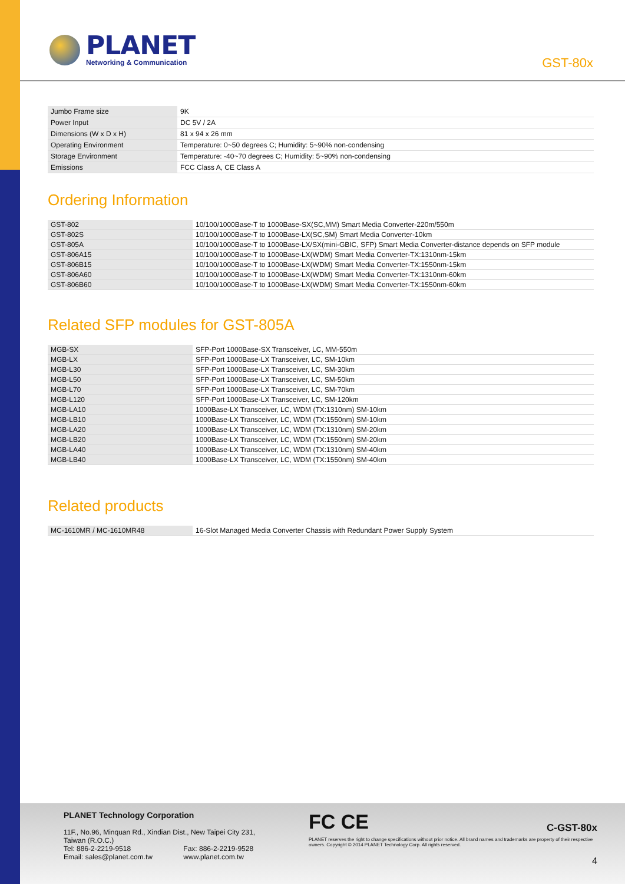PLANET
Networking & Communication
GST-80x
| Jumbo Frame size | 9K |
| Power Input | DC 5V / 2A |
| Dimensions (W x D x H) | 81 x 94 x 26 mm |
| Operating Environment | Temperature: 0~50 degrees C; Humidity: 5~90% non-condensing |
| Storage Environment | Temperature: -40~70 degrees C; Humidity: 5~90% non-condensing |
| Emissions | FCC Class A, CE Class A |
Ordering Information
| GST-802 | 10/100/1000Base-T to 1000Base-SX(SC,MM) Smart Media Converter-220m/550m |
| GST-802S | 10/100/1000Base-T to 1000Base-LX(SC,SM) Smart Media Converter-10km |
| GST-805A | 10/100/1000Base-T to 1000Base-LX/SX(mini-GBIC, SFP) Smart Media Converter-distance depends on SFP module |
| GST-806A15 | 10/100/1000Base-T to 1000Base-LX(WDM) Smart Media Converter-TX:1310nm-15km |
| GST-806B15 | 10/100/1000Base-T to 1000Base-LX(WDM) Smart Media Converter-TX:1550nm-15km |
| GST-806A60 | 10/100/1000Base-T to 1000Base-LX(WDM) Smart Media Converter-TX:1310nm-60km |
| GST-806B60 | 10/100/1000Base-T to 1000Base-LX(WDM) Smart Media Converter-TX:1550nm-60km |
Related SFP modules for GST-805A
| MGB-SX | SFP-Port 1000Base-SX Transceiver, LC, MM-550m |
| MGB-LX | SFP-Port 1000Base-LX Transceiver, LC, SM-10km |
| MGB-L30 | SFP-Port 1000Base-LX Transceiver, LC, SM-30km |
| MGB-L50 | SFP-Port 1000Base-LX Transceiver, LC, SM-50km |
| MGB-L70 | SFP-Port 1000Base-LX Transceiver, LC, SM-70km |
| MGB-L120 | SFP-Port 1000Base-LX Transceiver, LC, SM-120km |
| MGB-LA10 | 1000Base-LX Transceiver, LC, WDM (TX:1310nm) SM-10km |
| MGB-LB10 | 1000Base-LX Transceiver, LC, WDM (TX:1550nm) SM-10km |
| MGB-LA20 | 1000Base-LX Transceiver, LC, WDM (TX:1310nm) SM-20km |
| MGB-LB20 | 1000Base-LX Transceiver, LC, WDM (TX:1550nm) SM-20km |
| MGB-LA40 | 1000Base-LX Transceiver, LC, WDM (TX:1310nm) SM-40km |
| MGB-LB40 | 1000Base-LX Transceiver, LC, WDM (TX:1550nm) SM-40km |
Related products
| MC-1610MR / MC-1610MR48 | 16-Slot Managed Media Converter Chassis with Redundant Power Supply System |
PLANET Technology Corporation
11F., No.96, Minquan Rd., Xindian Dist., New Taipei City 231, Taiwan (R.O.C.)
Tel: 886-2-2219-9518 Fax: 886-2-2219-9528
Email: sales@planet.com.tw www.planet.com.tw
FC CE C-GST-80x
PLANET reserves the right to change specifications without prior notice. All brand names and trademarks are property of their respective owners. Copyright © 2014 PLANET Technology Corp. All rights reserved.
4